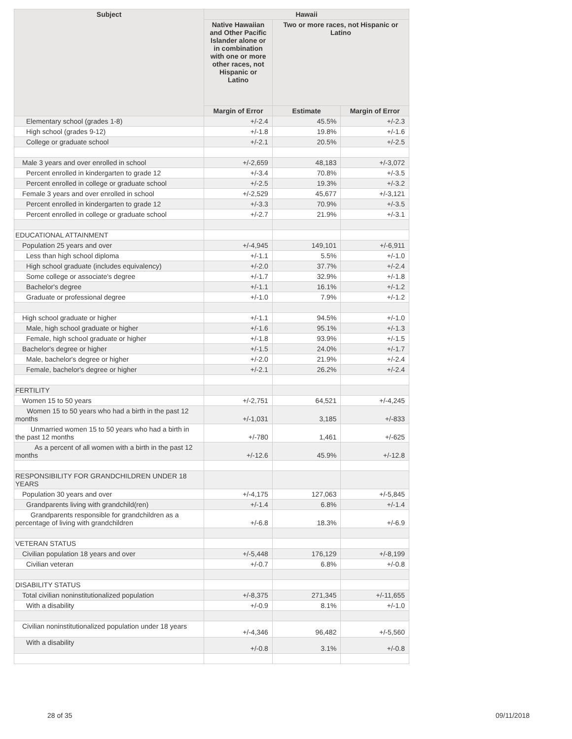| Subject | Hawaii | | |
| --- | --- | --- | --- |
| | Native Hawaiian and Other Pacific Islander alone or in combination with one or more other races, not Hispanic or Latino | Two or more races, not Hispanic or Latino | |
| | Margin of Error | Estimate | Margin of Error |
| Elementary school (grades 1-8) | +/-2.4 | 45.5% | +/-2.3 |
| High school (grades 9-12) | +/-1.8 | 19.8% | +/-1.6 |
| College or graduate school | +/-2.1 | 20.5% | +/-2.5 |
| Male 3 years and over enrolled in school | +/-2,659 | 48,183 | +/-3,072 |
| Percent enrolled in kindergarten to grade 12 | +/-3.4 | 70.8% | +/-3.5 |
| Percent enrolled in college or graduate school | +/-2.5 | 19.3% | +/-3.2 |
| Female 3 years and over enrolled in school | +/-2,529 | 45,677 | +/-3,121 |
| Percent enrolled in kindergarten to grade 12 | +/-3.3 | 70.9% | +/-3.5 |
| Percent enrolled in college or graduate school | +/-2.7 | 21.9% | +/-3.1 |
| EDUCATIONAL ATTAINMENT | | | |
| Population 25 years and over | +/-4,945 | 149,101 | +/-6,911 |
| Less than high school diploma | +/-1.1 | 5.5% | +/-1.0 |
| High school graduate (includes equivalency) | +/-2.0 | 37.7% | +/-2.4 |
| Some college or associate's degree | +/-1.7 | 32.9% | +/-1.8 |
| Bachelor's degree | +/-1.1 | 16.1% | +/-1.2 |
| Graduate or professional degree | +/-1.0 | 7.9% | +/-1.2 |
| High school graduate or higher | +/-1.1 | 94.5% | +/-1.0 |
| Male, high school graduate or higher | +/-1.6 | 95.1% | +/-1.3 |
| Female, high school graduate or higher | +/-1.8 | 93.9% | +/-1.5 |
| Bachelor's degree or higher | +/-1.5 | 24.0% | +/-1.7 |
| Male, bachelor's degree or higher | +/-2.0 | 21.9% | +/-2.4 |
| Female, bachelor's degree or higher | +/-2.1 | 26.2% | +/-2.4 |
| FERTILITY | | | |
| Women 15 to 50 years | +/-2,751 | 64,521 | +/-4,245 |
| Women 15 to 50 years who had a birth in the past 12 months | +/-1,031 | 3,185 | +/-833 |
| Unmarried women 15 to 50 years who had a birth in the past 12 months | +/-780 | 1,461 | +/-625 |
| As a percent of all women with a birth in the past 12 months | +/-12.6 | 45.9% | +/-12.8 |
| RESPONSIBILITY FOR GRANDCHILDREN UNDER 18 YEARS | | | |
| Population 30 years and over | +/-4,175 | 127,063 | +/-5,845 |
| Grandparents living with grandchild(ren) | +/-1.4 | 6.8% | +/-1.4 |
| Grandparents responsible for grandchildren as a percentage of living with grandchildren | +/-6.8 | 18.3% | +/-6.9 |
| VETERAN STATUS | | | |
| Civilian population 18 years and over | +/-5,448 | 176,129 | +/-8,199 |
| Civilian veteran | +/-0.7 | 6.8% | +/-0.8 |
| DISABILITY STATUS | | | |
| Total civilian noninstitutionalized population | +/-8,375 | 271,345 | +/-11,655 |
| With a disability | +/-0.9 | 8.1% | +/-1.0 |
| Civilian noninstitutionalized population under 18 years | +/-4,346 | 96,482 | +/-5,560 |
| With a disability | +/-0.8 | 3.1% | +/-0.8 |
28 of 35 09/11/2018